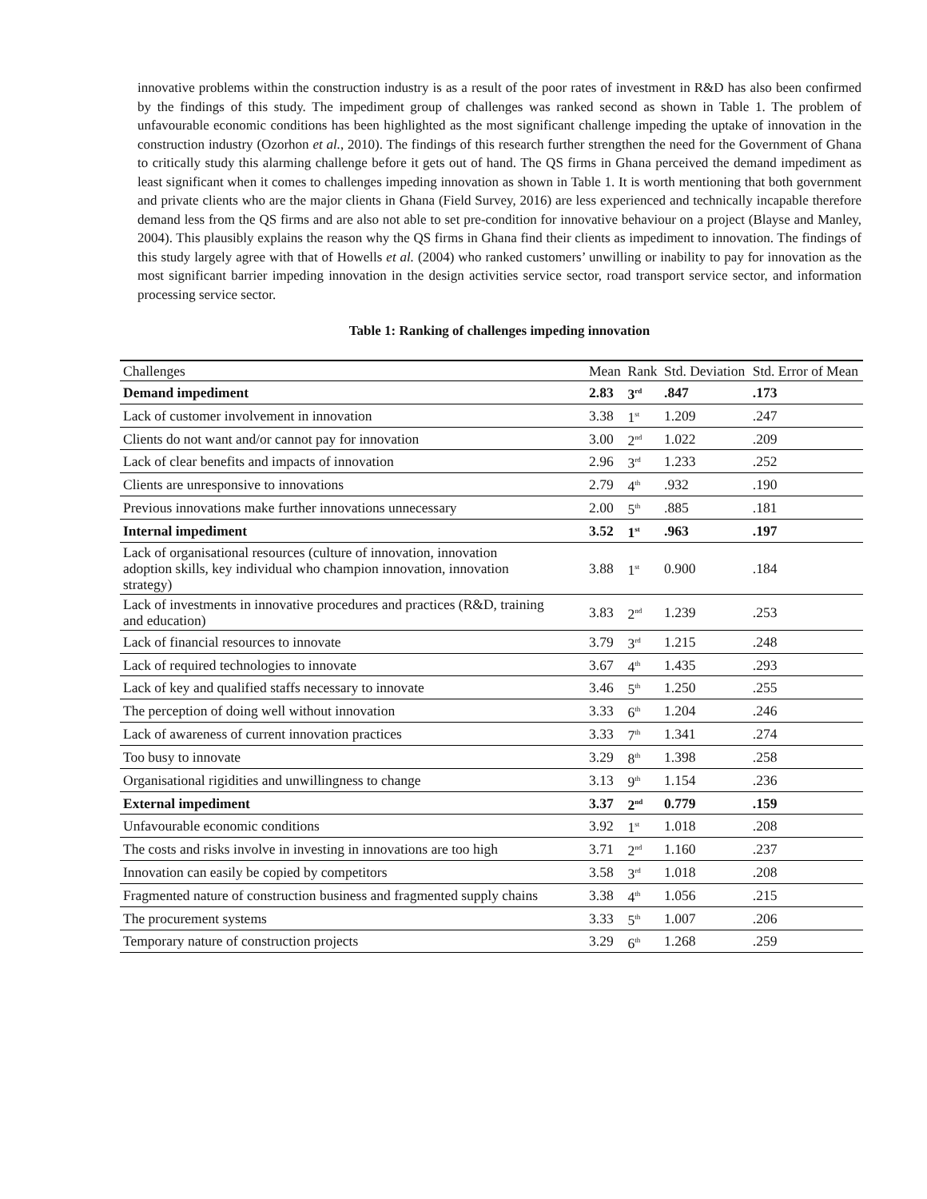innovative problems within the construction industry is as a result of the poor rates of investment in R&D has also been confirmed by the findings of this study. The impediment group of challenges was ranked second as shown in Table 1. The problem of unfavourable economic conditions has been highlighted as the most significant challenge impeding the uptake of innovation in the construction industry (Ozorhon et al., 2010). The findings of this research further strengthen the need for the Government of Ghana to critically study this alarming challenge before it gets out of hand. The QS firms in Ghana perceived the demand impediment as least significant when it comes to challenges impeding innovation as shown in Table 1. It is worth mentioning that both government and private clients who are the major clients in Ghana (Field Survey, 2016) are less experienced and technically incapable therefore demand less from the QS firms and are also not able to set pre-condition for innovative behaviour on a project (Blayse and Manley, 2004). This plausibly explains the reason why the QS firms in Ghana find their clients as impediment to innovation. The findings of this study largely agree with that of Howells et al. (2004) who ranked customers’ unwilling or inability to pay for innovation as the most significant barrier impeding innovation in the design activities service sector, road transport service sector, and information processing service sector.
Table 1: Ranking of challenges impeding innovation
| Challenges | Mean | Rank | Std. Deviation | Std. Error of Mean |
| --- | --- | --- | --- | --- |
| Demand impediment | 2.83 | 3<sup>rd</sup> | .847 | .173 |
| Lack of customer involvement in innovation | 3.38 | 1<sup>st</sup> | 1.209 | .247 |
| Clients do not want and/or cannot pay for innovation | 3.00 | 2<sup>nd</sup> | 1.022 | .209 |
| Lack of clear benefits and impacts of innovation | 2.96 | 3<sup>rd</sup> | 1.233 | .252 |
| Clients are unresponsive to innovations | 2.79 | 4<sup>th</sup> | .932 | .190 |
| Previous innovations make further innovations unnecessary | 2.00 | 5<sup>th</sup> | .885 | .181 |
| Internal impediment | 3.52 | 1<sup>st</sup> | .963 | .197 |
| Lack of organisational resources (culture of innovation, innovation adoption skills, key individual who champion innovation, innovation strategy) | 3.88 | 1<sup>st</sup> | 0.900 | .184 |
| Lack of investments in innovative procedures and practices (R&D, training and education) | 3.83 | 2<sup>nd</sup> | 1.239 | .253 |
| Lack of financial resources to innovate | 3.79 | 3<sup>rd</sup> | 1.215 | .248 |
| Lack of required technologies to innovate | 3.67 | 4<sup>th</sup> | 1.435 | .293 |
| Lack of key and qualified staffs necessary to innovate | 3.46 | 5<sup>th</sup> | 1.250 | .255 |
| The perception of doing well without innovation | 3.33 | 6<sup>th</sup> | 1.204 | .246 |
| Lack of awareness of current innovation practices | 3.33 | 7<sup>th</sup> | 1.341 | .274 |
| Too busy to innovate | 3.29 | 8<sup>th</sup> | 1.398 | .258 |
| Organisational rigidities and unwillingness to change | 3.13 | 9<sup>th</sup> | 1.154 | .236 |
| External impediment | 3.37 | 2<sup>nd</sup> | 0.779 | .159 |
| Unfavourable economic conditions | 3.92 | 1<sup>st</sup> | 1.018 | .208 |
| The costs and risks involve in investing in innovations are too high | 3.71 | 2<sup>nd</sup> | 1.160 | .237 |
| Innovation can easily be copied by competitors | 3.58 | 3<sup>rd</sup> | 1.018 | .208 |
| Fragmented nature of construction business and fragmented supply chains | 3.38 | 4<sup>th</sup> | 1.056 | .215 |
| The procurement systems | 3.33 | 5<sup>th</sup> | 1.007 | .206 |
| Temporary nature of construction projects | 3.29 | 6<sup>th</sup> | 1.268 | .259 |